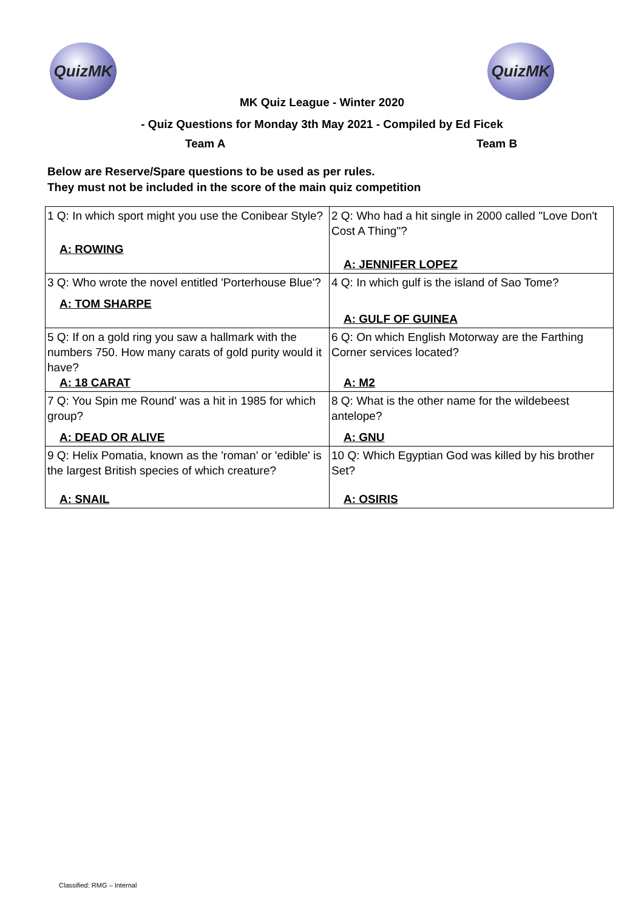QuizMK QuizMK
MK Quiz League - Winter 2020
- Quiz Questions for Monday 3th May 2021 - Compiled by Ed Ficek
Team A Team B
Below are Reserve/Spare questions to be used as per rules.
They must not be included in the score of the main quiz competition
| 1 Q: In which sport might you use the Conibear Style? A: ROWING | 2 Q: Who had a hit single in 2000 called "Love Don't Cost A Thing"? A: JENNIFER LOPEZ |
| 3 Q: Who wrote the novel entitled 'Porterhouse Blue'? A: TOM SHARPE | 4 Q: In which gulf is the island of Sao Tome? A: GULF OF GUINEA |
| 5 Q: If on a gold ring you saw a hallmark with the numbers 750. How many carats of gold purity would it have? A: 18 CARAT | 6 Q: On which English Motorway are the Farthing Corner services located? A: M2 |
| 7 Q: You Spin me Round' was a hit in 1985 for which group? A: DEAD OR ALIVE | 8 Q: What is the other name for the wildebeest antelope? A: GNU |
| 9 Q: Helix Pomatia, known as the 'roman' or 'edible' is the largest British species of which creature? A: SNAIL | 10 Q: Which Egyptian God was killed by his brother Set? A: OSIRIS |
Classified: RMG – Internal